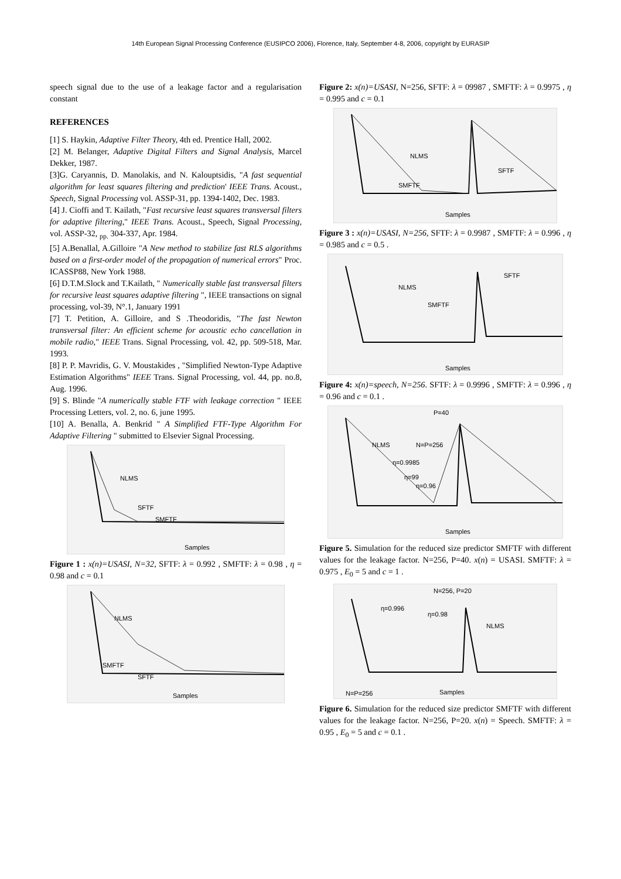14th European Signal Processing Conference (EUSIPCO 2006), Florence, Italy, September 4-8, 2006, copyright by EURASIP
speech signal due to the use of a leakage factor and a regularisation constant
REFERENCES
[1] S. Haykin, Adaptive Filter Theory, 4th ed. Prentice Hall, 2002.
[2] M. Belanger, Adaptive Digital Filters and Signal Analysis, Marcel Dekker, 1987.
[3]G. Caryannis, D. Manolakis, and N. Kalouptsidis, "A fast sequential algorithm for least squares filtering and prediction' IEEE Trans. Acoust., Speech, Signal Processing vol. ASSP-31, pp. 1394-1402, Dec. 1983.
[4] J. Cioffi and T. Kailath, "Fast recursive least squares transversal filters for adaptive filtering," IEEE Trans. Acoust., Speech, Signal Processing, vol. ASSP-32, <sub>pp.</sub> 304-337, Apr. 1984.
[5] A.Benallal, A.Gilloire "A New method to stabilize fast RLS algorithms based on a first-order model of the propagation of numerical errors" Proc. ICASSP88, New York 1988.
[6] D.T.M.Slock and T.Kailath, " Numerically stable fast transversal filters for recursive least squares adaptive filtering ", IEEE transactions on signal processing, vol-39, N°.1, January 1991
[7] T. Petition, A. Gilloire, and S .Theodoridis, "The fast Newton transversal filter: An efficient scheme for acoustic echo cancellation in mobile radio," IEEE Trans. Signal Processing, vol. 42, pp. 509-518, Mar. 1993.
[8] P. P. Mavridis, G. V. Moustakides , "Simplified Newton-Type Adaptive Estimation Algorithms" IEEE Trans. Signal Processing, vol. 44, pp. no.8, Aug. 1996.
[9] S. Blinde "A numerically stable FTF with leakage correction " IEEE Processing Letters, vol. 2, no. 6, june 1995.
[10] A. Benalla, A. Benkrid " A Simplified FTF-Type Algorithm For Adaptive Filtering " submitted to Elsevier Signal Processing.
NLMS
SFTF
SMFTF
Samples
Figure 1 : x(n)=USASI, N=32, SFTF: λ = 0.992 , SMFTF: λ = 0.98 , η = 0.98 and c = 0.1
NLMS
SMFTF
SFTF
Samples
Figure 2: x(n)=USASI, N=256, SFTF: λ = 09987 , SMFTF: λ = 0.9975 , η = 0.995 and c = 0.1
NLMS
SFTF
SMFTF
Samples
Figure 3 : x(n)=USASI, N=256, SFTF: λ = 0.9987 , SMFTF: λ = 0.996 , η = 0.985 and c = 0.5 .
NLMS
SFTF
SMFTF
Samples
Figure 4: x(n)=speech, N=256. SFTF: λ = 0.9996 , SMFTF: λ = 0.996 , η = 0.96 and c = 0.1 .
P=40
NLMS
N=P=256
η=0.9985
η=99
η=0.96
Samples
Figure 5. Simulation for the reduced size predictor SMFTF with different values for the leakage factor. N=256, P=40. x(n) = USASI. SMFTF: λ = 0.975 , E<sub>0</sub> = 5 and c = 1 .
N=256, P=20
η=0.996
η=0.98
NLMS
N=P=256
Samples
Figure 6. Simulation for the reduced size predictor SMFTF with different values for the leakage factor. N=256, P=20. x(n) = Speech. SMFTF: λ = 0.95 , E<sub>0</sub> = 5 and c = 0.1 .